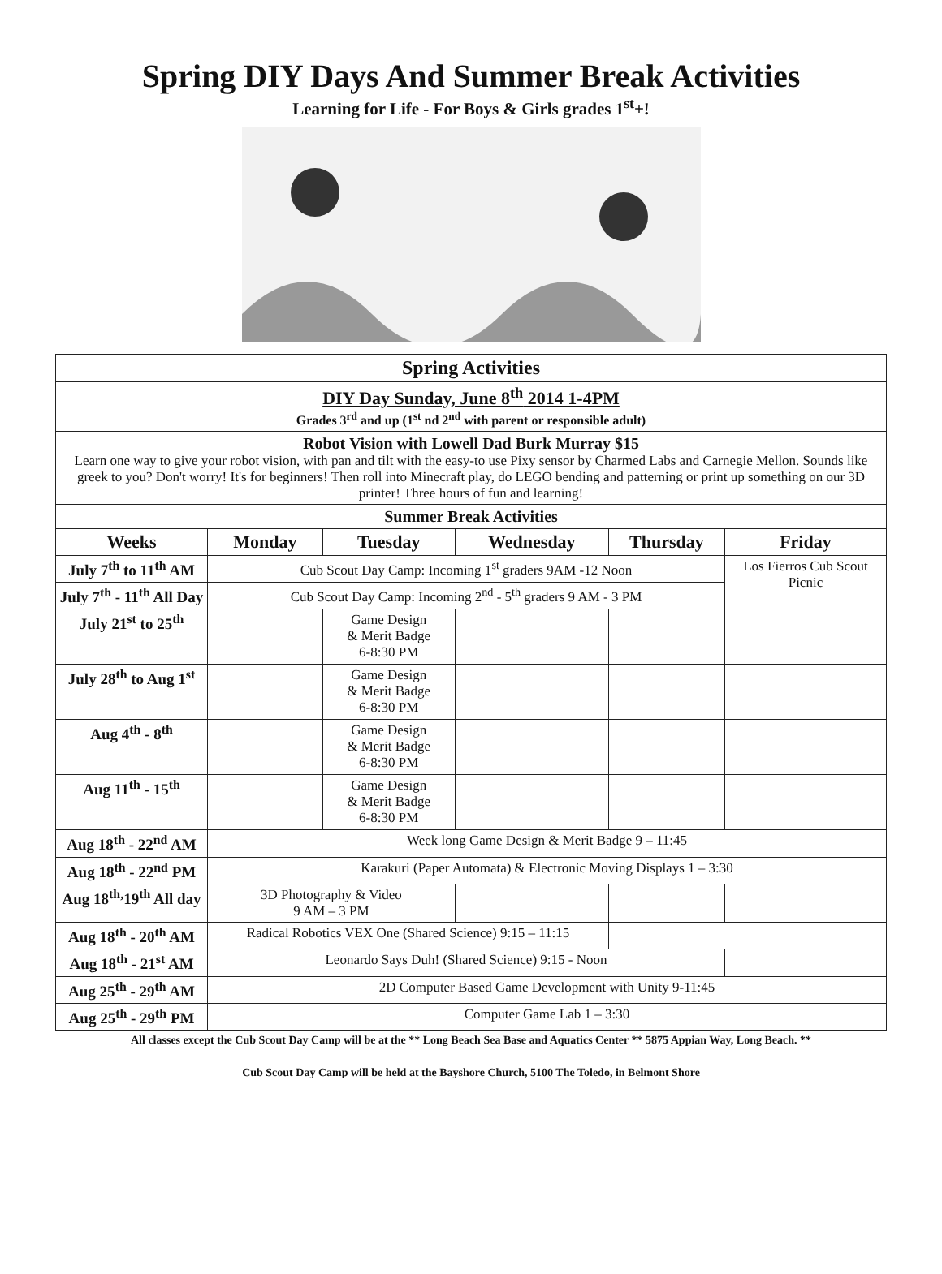Spring DIY Days And Summer Break Activities
Learning for Life - For Boys & Girls grades 1<sup>st</sup>+!
| Spring Activities | | | | | |
| DIY Day Sunday, June 8<sup>th</sup> 2014 1-4PM Grades 3<sup>rd</sup> and up (1<sup>st</sup> nd 2<sup>nd</sup> with parent or responsible adult) | | | | | |
| Robot Vision with Lowell Dad Burk Murray $15 Learn one way to give your robot vision, with pan and tilt with the easy-to use Pixy sensor by Charmed Labs and Carnegie Mellon. Sounds like greek to you? Don't worry! It's for beginners! Then roll into Minecraft play, do LEGO bending and patterning or print up something on our 3D printer! Three hours of fun and learning! | | | | | |
| Summer Break Activities | | | | | |
| Weeks | Monday | Tuesday | Wednesday | Thursday | Friday |
| July 7<sup>th</sup> to 11<sup>th</sup> AM | Cub Scout Day Camp: Incoming 1<sup>st</sup> graders 9AM -12 Noon | | | | Los Fierros Cub Scout Picnic |
| July 7<sup>th</sup> - 11<sup>th</sup> All Day | Cub Scout Day Camp: Incoming 2<sup>nd</sup> - 5<sup>th</sup> graders 9 AM - 3 PM | | | | |
| July 21<sup>st</sup> to 25<sup>th</sup> | | Game Design & Merit Badge 6-8:30 PM | | | |
| July 28<sup>th</sup> to Aug 1<sup>st</sup> | | Game Design & Merit Badge 6-8:30 PM | | | |
| Aug 4<sup>th</sup> - 8<sup>th</sup> | | Game Design & Merit Badge 6-8:30 PM | | | |
| Aug 11<sup>th</sup> - 15<sup>th</sup> | | Game Design & Merit Badge 6-8:30 PM | | | |
| Aug 18<sup>th</sup> - 22<sup>nd</sup> AM | Week long Game Design & Merit Badge 9 – 11:45 | | | | |
| Aug 18<sup>th</sup> - 22<sup>nd</sup> PM | Karakuri (Paper Automata) & Electronic Moving Displays 1 – 3:30 | | | | |
| Aug 18<sup>th,</sup>19<sup>th</sup> All day | 3D Photography & Video 9 AM – 3 PM | | | | |
| Aug 18<sup>th</sup> - 20<sup>th</sup> AM | Radical Robotics VEX One (Shared Science) 9:15 – 11:15 | | | | |
| Aug 18<sup>th</sup> - 21<sup>st</sup> AM | Leonardo Says Duh! (Shared Science) 9:15 - Noon | | | | |
| Aug 25<sup>th</sup> - 29<sup>th</sup> AM | 2D Computer Based Game Development with Unity 9-11:45 | | | | |
| Aug 25<sup>th</sup> - 29<sup>th</sup> PM | Computer Game Lab 1 – 3:30 | | | | |
All classes except the Cub Scout Day Camp will be at the ** Long Beach Sea Base and Aquatics Center ** 5875 Appian Way, Long Beach. **
Cub Scout Day Camp will be held at the Bayshore Church, 5100 The Toledo, in Belmont Shore